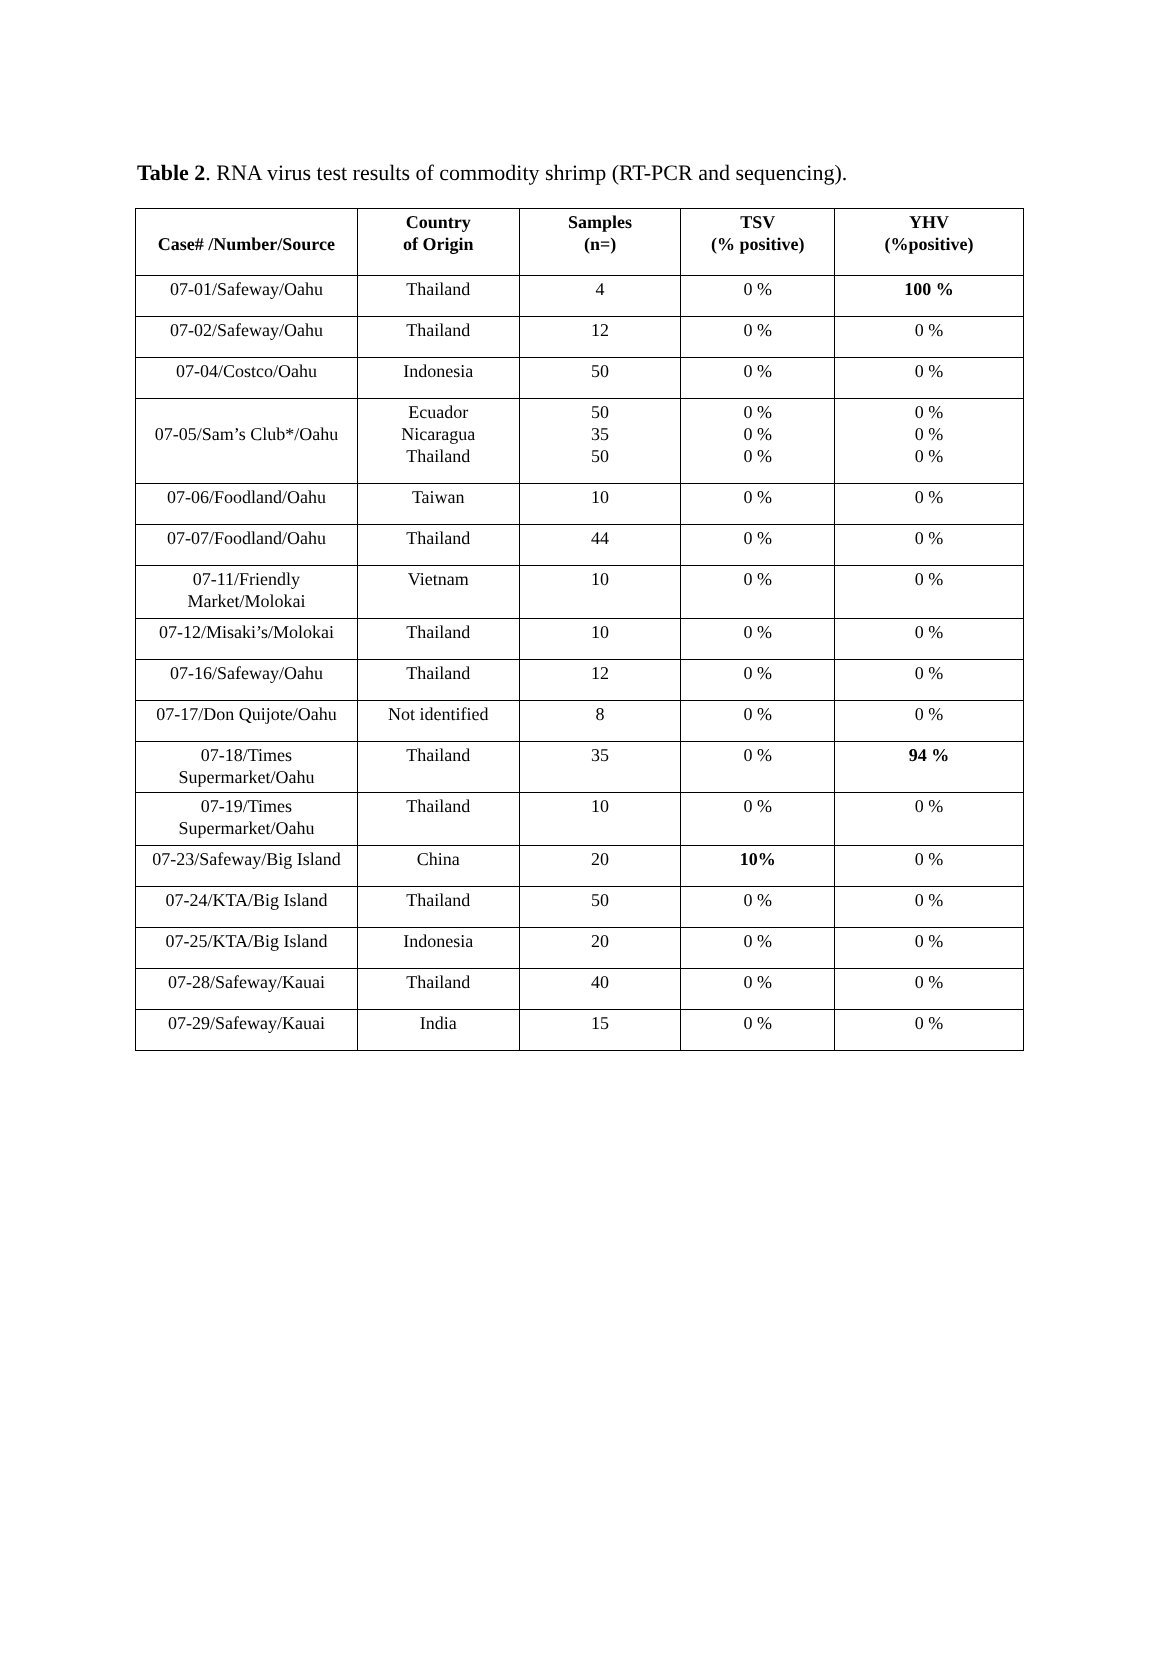Table 2. RNA virus test results of commodity shrimp (RT-PCR and sequencing).
| Case# /Number/Source | Country of Origin | Samples (n=) | TSV (% positive) | YHV (%positive) |
| --- | --- | --- | --- | --- |
| 07-01/Safeway/Oahu | Thailand | 4 | 0 % | 100 % |
| 07-02/Safeway/Oahu | Thailand | 12 | 0 % | 0 % |
| 07-04/Costco/Oahu | Indonesia | 50 | 0 % | 0 % |
| 07-05/Sam’s Club*/Oahu | Ecuador Nicaragua Thailand | 50 35 50 | 0 % 0 % 0 % | 0 % 0 % 0 % |
| 07-06/Foodland/Oahu | Taiwan | 10 | 0 % | 0 % |
| 07-07/Foodland/Oahu | Thailand | 44 | 0 % | 0 % |
| 07-11/Friendly Market/Molokai | Vietnam | 10 | 0 % | 0 % |
| 07-12/Misaki’s/Molokai | Thailand | 10 | 0 % | 0 % |
| 07-16/Safeway/Oahu | Thailand | 12 | 0 % | 0 % |
| 07-17/Don Quijote/Oahu | Not identified | 8 | 0 % | 0 % |
| 07-18/Times Supermarket/Oahu | Thailand | 35 | 0 % | 94 % |
| 07-19/Times Supermarket/Oahu | Thailand | 10 | 0 % | 0 % |
| 07-23/Safeway/Big Island | China | 20 | 10% | 0 % |
| 07-24/KTA/Big Island | Thailand | 50 | 0 % | 0 % |
| 07-25/KTA/Big Island | Indonesia | 20 | 0 % | 0 % |
| 07-28/Safeway/Kauai | Thailand | 40 | 0 % | 0 % |
| 07-29/Safeway/Kauai | India | 15 | 0 % | 0 % |